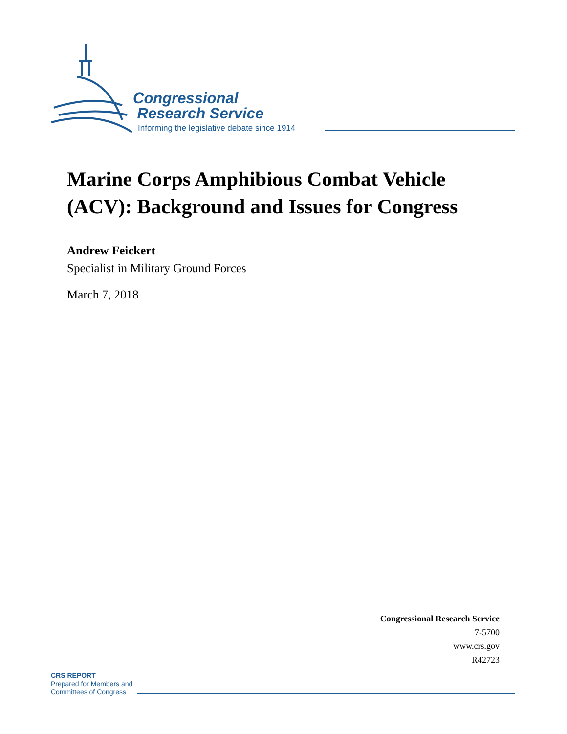Congressional
Research Service
Informing the legislative debate since 1914
Marine Corps Amphibious Combat Vehicle
(ACV): Background and Issues for Congress
Andrew Feickert
Specialist in Military Ground Forces
March 7, 2018
Congressional Research Service
7-5700
www.crs.gov
R42723
CRS REPORT
Prepared for Members and
Committees of Congress